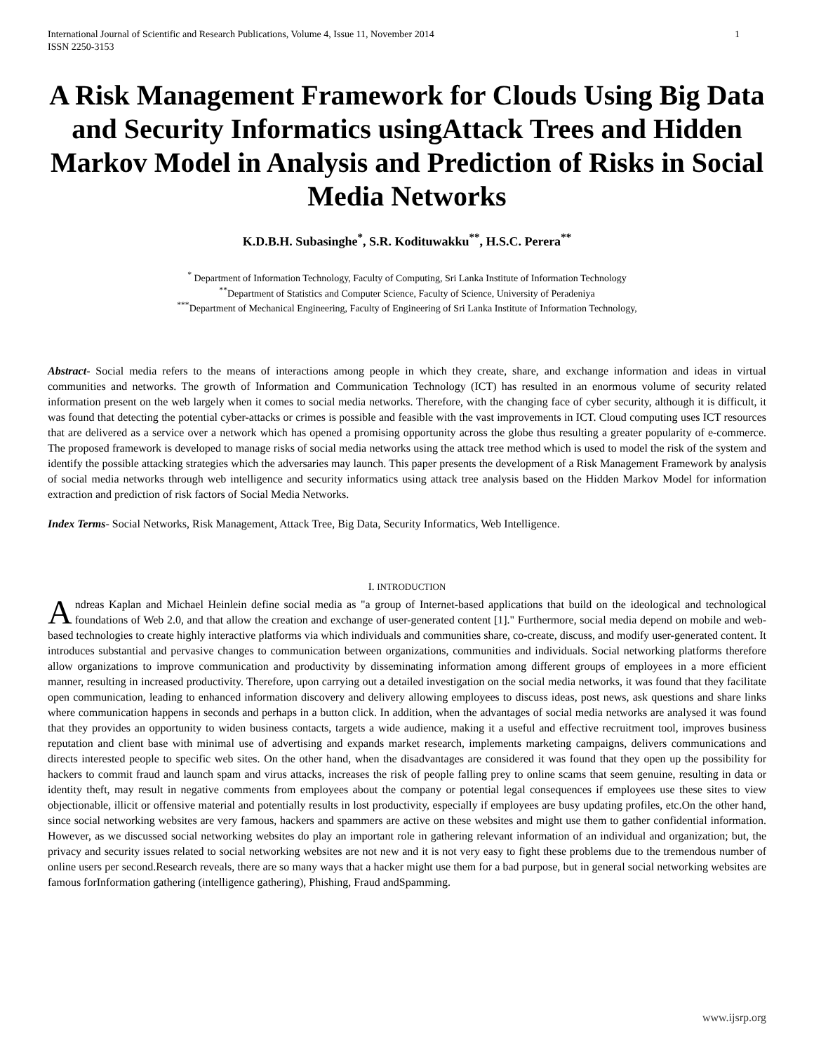International Journal of Scientific and Research Publications, Volume 4, Issue 11, November 2014
ISSN 2250-3153 1
A Risk Management Framework for Clouds Using Big Data and Security Informatics usingAttack Trees and Hidden Markov Model in Analysis and Prediction of Risks in Social Media Networks
K.D.B.H. Subasinghe<sup>*</sup>, S.R. Kodituwakku<sup>**</sup>, H.S.C. Perera<sup>**</sup>
<sup>*</sup> Department of Information Technology, Faculty of Computing, Sri Lanka Institute of Information Technology
<sup>**</sup> Department of Statistics and Computer Science, Faculty of Science, University of Peradeniya
<sup>***</sup> Department of Mechanical Engineering, Faculty of Engineering of Sri Lanka Institute of Information Technology,
Abstract- Social media refers to the means of interactions among people in which they create, share, and exchange information and ideas in virtual communities and networks. The growth of Information and Communication Technology (ICT) has resulted in an enormous volume of security related information present on the web largely when it comes to social media networks. Therefore, with the changing face of cyber security, although it is difficult, it was found that detecting the potential cyber-attacks or crimes is possible and feasible with the vast improvements in ICT. Cloud computing uses ICT resources that are delivered as a service over a network which has opened a promising opportunity across the globe thus resulting a greater popularity of e-commerce. The proposed framework is developed to manage risks of social media networks using the attack tree method which is used to model the risk of the system and identify the possible attacking strategies which the adversaries may launch. This paper presents the development of a Risk Management Framework by analysis of social media networks through web intelligence and security informatics using attack tree analysis based on the Hidden Markov Model for information extraction and prediction of risk factors of Social Media Networks.
Index Terms- Social Networks, Risk Management, Attack Tree, Big Data, Security Informatics, Web Intelligence.
I. INTRODUCTION
Andreas Kaplan and Michael Heinlein define social media as "a group of Internet-based applications that build on the ideological and technological foundations of Web 2.0, and that allow the creation and exchange of user-generated content [1]." Furthermore, social media depend on mobile and web-based technologies to create highly interactive platforms via which individuals and communities share, co-create, discuss, and modify user-generated content. It introduces substantial and pervasive changes to communication between organizations, communities and individuals. Social networking platforms therefore allow organizations to improve communication and productivity by disseminating information among different groups of employees in a more efficient manner, resulting in increased productivity. Therefore, upon carrying out a detailed investigation on the social media networks, it was found that they facilitate open communication, leading to enhanced information discovery and delivery allowing employees to discuss ideas, post news, ask questions and share links where communication happens in seconds and perhaps in a button click. In addition, when the advantages of social media networks are analysed it was found that they provides an opportunity to widen business contacts, targets a wide audience, making it a useful and effective recruitment tool, improves business reputation and client base with minimal use of advertising and expands market research, implements marketing campaigns, delivers communications and directs interested people to specific web sites. On the other hand, when the disadvantages are considered it was found that they open up the possibility for hackers to commit fraud and launch spam and virus attacks, increases the risk of people falling prey to online scams that seem genuine, resulting in data or identity theft, may result in negative comments from employees about the company or potential legal consequences if employees use these sites to view objectionable, illicit or offensive material and potentially results in lost productivity, especially if employees are busy updating profiles, etc.On the other hand, since social networking websites are very famous, hackers and spammers are active on these websites and might use them to gather confidential information. However, as we discussed social networking websites do play an important role in gathering relevant information of an individual and organization; but, the privacy and security issues related to social networking websites are not new and it is not very easy to fight these problems due to the tremendous number of online users per second.Research reveals, there are so many ways that a hacker might use them for a bad purpose, but in general social networking websites are famous forInformation gathering (intelligence gathering), Phishing, Fraud andSpamming.
www.ijsrp.org